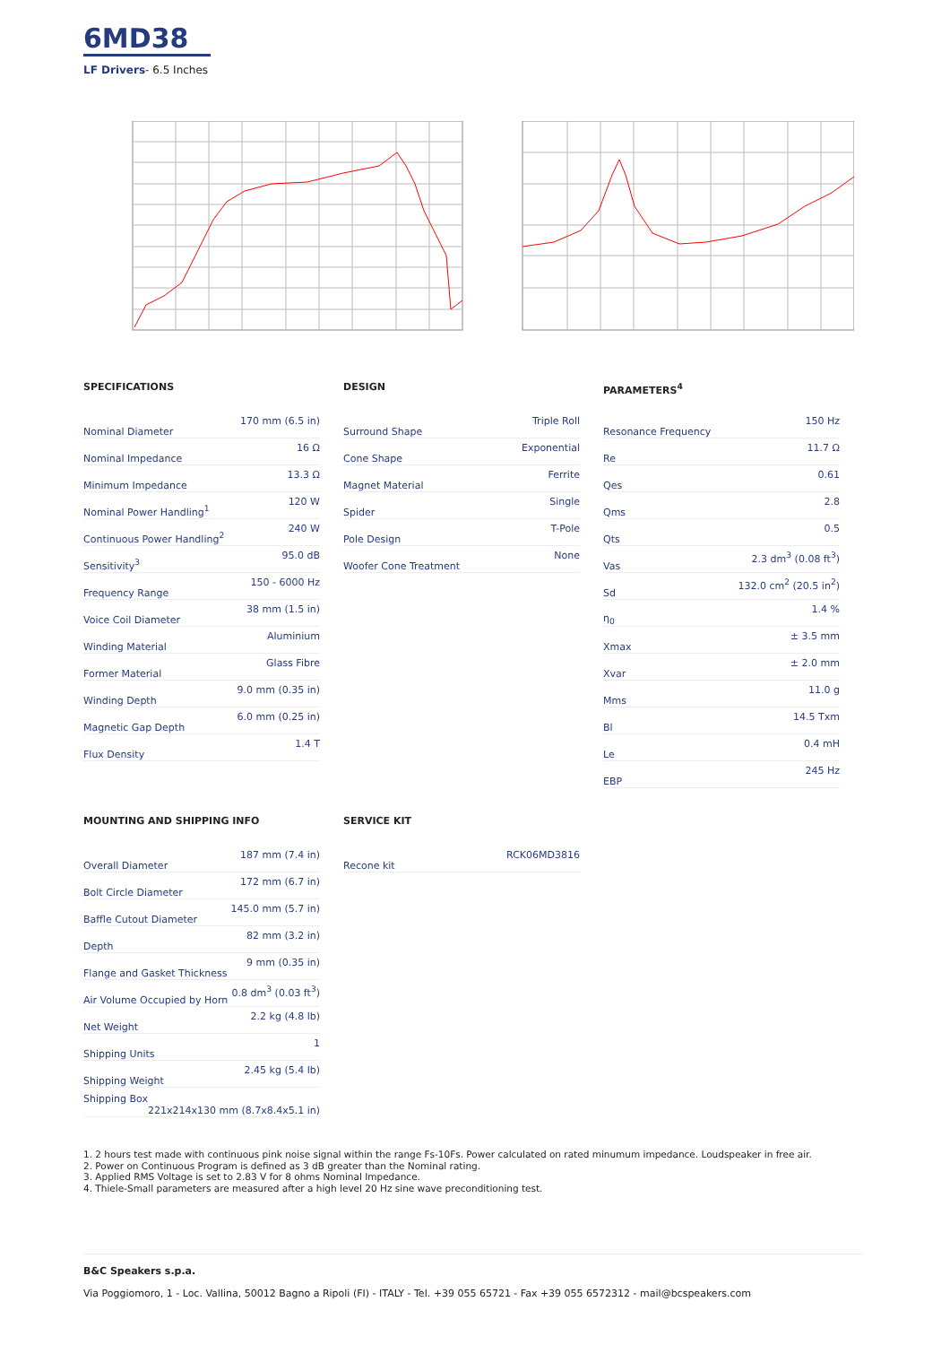6MD38
LF Drivers- 6.5 Inches
SPECIFICATIONS
| Nominal Diameter | 170 mm (6.5 in) |
| Nominal Impedance | 16 Ω |
| Minimum Impedance | 13.3 Ω |
| Nominal Power Handling<sup>1</sup> | 120 W |
| Continuous Power Handling<sup>2</sup> | 240 W |
| Sensitivity<sup>3</sup> | 95.0 dB |
| Frequency Range | 150 - 6000 Hz |
| Voice Coil Diameter | 38 mm (1.5 in) |
| Winding Material | Aluminium |
| Former Material | Glass Fibre |
| Winding Depth | 9.0 mm (0.35 in) |
| Magnetic Gap Depth | 6.0 mm (0.25 in) |
| Flux Density | 1.4 T |
DESIGN
| Surround Shape | Triple Roll |
| Cone Shape | Exponential |
| Magnet Material | Ferrite |
| Spider | Single |
| Pole Design | T-Pole |
| Woofer Cone Treatment | None |
PARAMETERS<sup>4</sup>
| Resonance Frequency | 150 Hz |
| Re | 11.7 Ω |
| Qes | 0.61 |
| Qms | 2.8 |
| Qts | 0.5 |
| Vas | 2.3 dm<sup>3</sup> (0.08 ft<sup>3</sup>) |
| Sd | 132.0 cm<sup>2</sup> (20.5 in<sup>2</sup>) |
| η<sub>0</sub> | 1.4 % |
| Xmax | ± 3.5 mm |
| Xvar | ± 2.0 mm |
| Mms | 11.0 g |
| Bl | 14.5 Txm |
| Le | 0.4 mH |
| EBP | 245 Hz |
MOUNTING AND SHIPPING INFO
| Overall Diameter | 187 mm (7.4 in) |
| Bolt Circle Diameter | 172 mm (6.7 in) |
| Baffle Cutout Diameter | 145.0 mm (5.7 in) |
| Depth | 82 mm (3.2 in) |
| Flange and Gasket Thickness | 9 mm (0.35 in) |
| Air Volume Occupied by Horn | 0.8 dm<sup>3</sup> (0.03 ft<sup>3</sup>) |
| Net Weight | 2.2 kg (4.8 lb) |
| Shipping Units | 1 |
| Shipping Weight | 2.45 kg (5.4 lb) |
| Shipping Box 221x214x130 mm (8.7x8.4x5.1 in) | |
SERVICE KIT
| Recone kit | RCK06MD3816 |
1. 2 hours test made with continuous pink noise signal within the range Fs-10Fs. Power calculated on rated minumum impedance. Loudspeaker in free air.
2. Power on Continuous Program is defined as 3 dB greater than the Nominal rating.
3. Applied RMS Voltage is set to 2.83 V for 8 ohms Nominal Impedance.
4. Thiele-Small parameters are measured after a high level 20 Hz sine wave preconditioning test.
B&C Speakers s.p.a.
Via Poggiomoro, 1 - Loc. Vallina, 50012 Bagno a Ripoli (FI) - ITALY - Tel. +39 055 65721 - Fax +39 055 6572312 - mail@bcspeakers.com